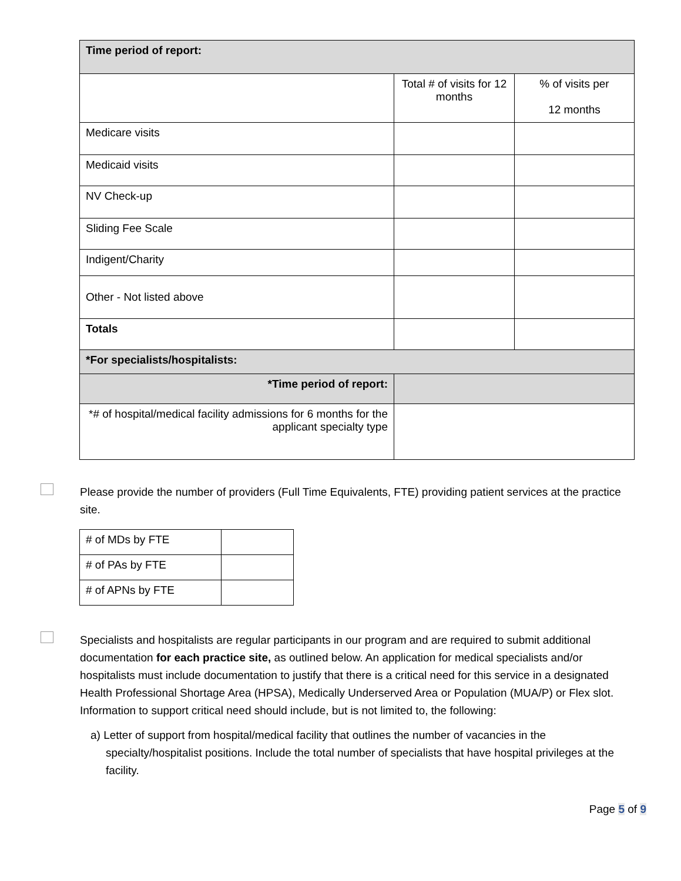| Time period of report: | | |
| | Total # of visits for 12 months | % of visits per 12 months |
| Medicare visits | | |
| Medicaid visits | | |
| NV Check-up | | |
| Sliding Fee Scale | | |
| Indigent/Charity | | |
| Other - Not listed above | | |
| Totals | | |
| *For specialists/hospitalists: | | |
| *Time period of report: | | |
| *# of hospital/medical facility admissions for 6 months for the applicant specialty type | | |
Please provide the number of providers (Full Time Equivalents, FTE) providing patient services at the practice site.
| # of MDs by FTE | |
| # of PAs by FTE | |
| # of APNs by FTE | |
Specialists and hospitalists are regular participants in our program and are required to submit additional documentation for each practice site, as outlined below. An application for medical specialists and/or hospitalists must include documentation to justify that there is a critical need for this service in a designated Health Professional Shortage Area (HPSA), Medically Underserved Area or Population (MUA/P) or Flex slot. Information to support critical need should include, but is not limited to, the following:
a) Letter of support from hospital/medical facility that outlines the number of vacancies in the specialty/hospitalist positions. Include the total number of specialists that have hospital privileges at the facility.
Page 5 of 9